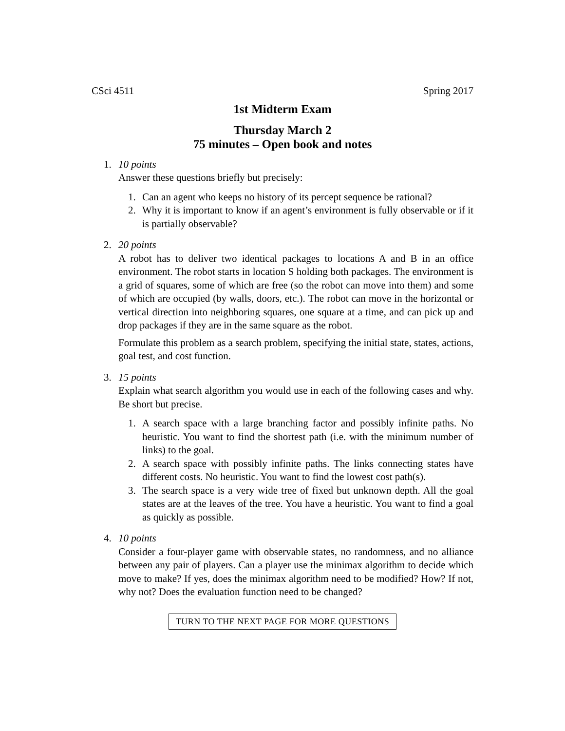CSci 4511 Spring 2017
1st Midterm Exam
Thursday March 2
75 minutes – Open book and notes
1. 10 points
Answer these questions briefly but precisely:
1. Can an agent who keeps no history of its percept sequence be rational?
2. Why it is important to know if an agent’s environment is fully observable or if it is partially observable?
2. 20 points
A robot has to deliver two identical packages to locations A and B in an office environment. The robot starts in location S holding both packages. The environment is a grid of squares, some of which are free (so the robot can move into them) and some of which are occupied (by walls, doors, etc.). The robot can move in the horizontal or vertical direction into neighboring squares, one square at a time, and can pick up and drop packages if they are in the same square as the robot.
Formulate this problem as a search problem, specifying the initial state, states, actions, goal test, and cost function.
3. 15 points
Explain what search algorithm you would use in each of the following cases and why. Be short but precise.
1. A search space with a large branching factor and possibly infinite paths. No heuristic. You want to find the shortest path (i.e. with the minimum number of links) to the goal.
2. A search space with possibly infinite paths. The links connecting states have different costs. No heuristic. You want to find the lowest cost path(s).
3. The search space is a very wide tree of fixed but unknown depth. All the goal states are at the leaves of the tree. You have a heuristic. You want to find a goal as quickly as possible.
4. 10 points
Consider a four-player game with observable states, no randomness, and no alliance between any pair of players. Can a player use the minimax algorithm to decide which move to make? If yes, does the minimax algorithm need to be modified? How? If not, why not? Does the evaluation function need to be changed?
TURN TO THE NEXT PAGE FOR MORE QUESTIONS